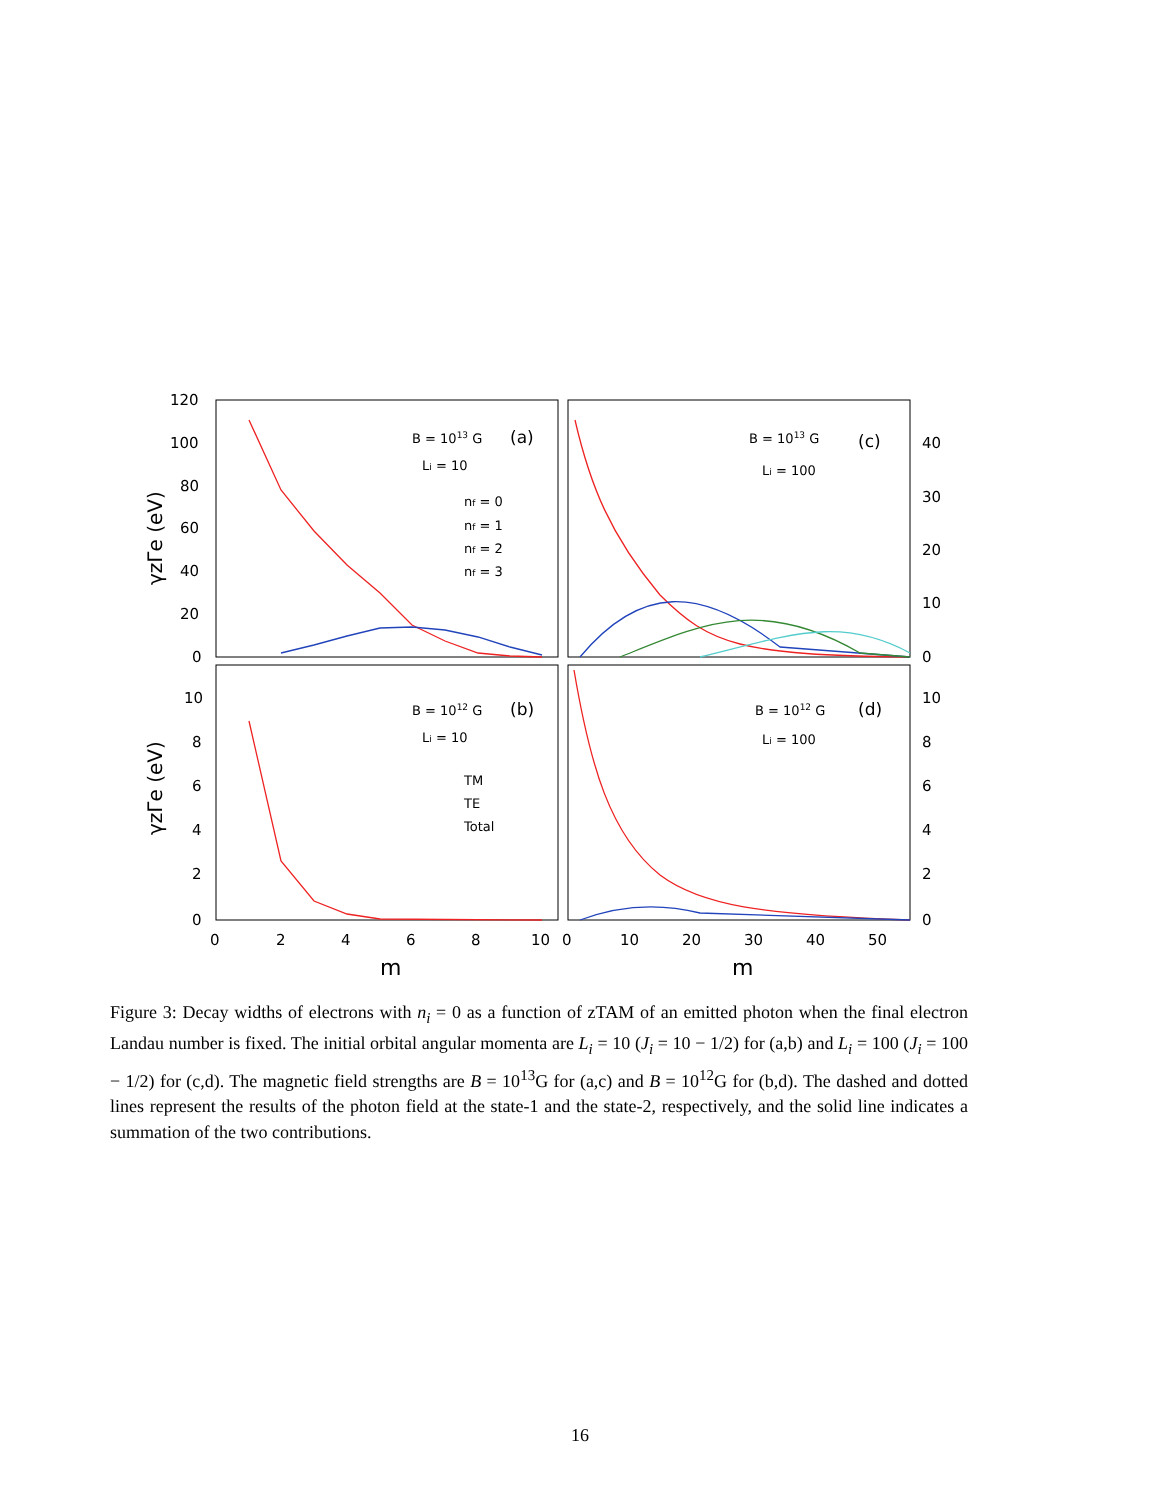120
100
80
60
40
20
0
10
8
6
4
2
0
40
30
20
10
0
10
8
6
4
2
0
0
2
4
6
8
10
0
10
20
30
40
50
m
m
γzΓe (eV)
γzΓe (eV)
B = 1013 G
(a)
Li = 10
nf = 0
nf = 1
nf = 2
nf = 3
B = 1013 G
(c)
Li = 100
B = 1012 G
(b)
Li = 10
TM
TE
Total
B = 1012 G
(d)
Li = 100
Figure 3: Decay widths of electrons with n<sub>i</sub> = 0 as a function of zTAM of an emitted photon when the final electron Landau number is fixed. The initial orbital angular momenta are L<sub>i</sub> = 10 (J<sub>i</sub> = 10 − 1/2) for (a,b) and L<sub>i</sub> = 100 (J<sub>i</sub> = 100 − 1/2) for (c,d). The magnetic field strengths are B = 10<sup>13</sup>G for (a,c) and B = 10<sup>12</sup>G for (b,d). The dashed and dotted lines represent the results of the photon field at the state-1 and the state-2, respectively, and the solid line indicates a summation of the two contributions.
16